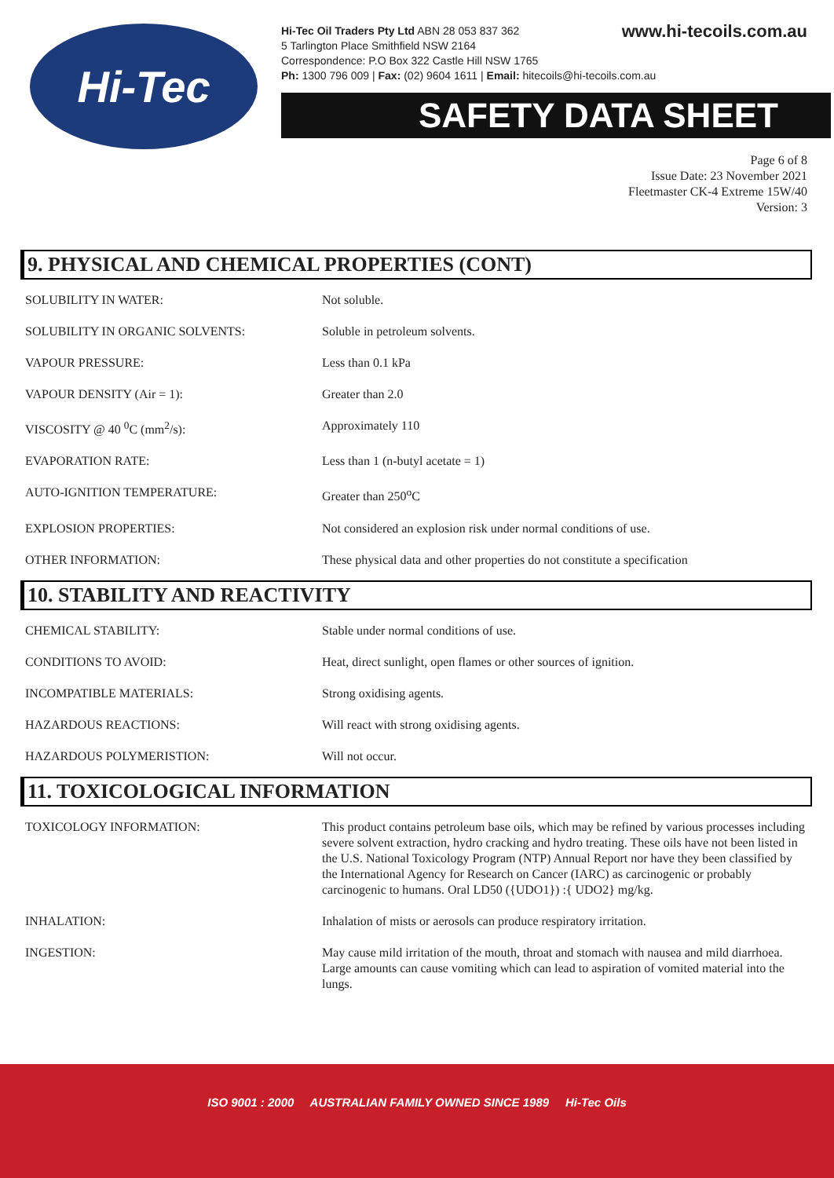Hi-Tec
www.hi-tecoils.com.au Hi-Tec Oil Traders Pty Ltd ABN 28 053 837 362
5 Tarlington Place Smithfield NSW 2164
Correspondence: P.O Box 322 Castle Hill NSW 1765
Ph: 1300 796 009 | Fax: (02) 9604 1611 | Email: hitecoils@hi-tecoils.com.au
SAFETY DATA SHEET
Page 6 of 8
Issue Date: 23 November 2021
Fleetmaster CK-4 Extreme 15W/40
Version: 3
9. PHYSICAL AND CHEMICAL PROPERTIES (CONT)
| SOLUBILITY IN WATER: | Not soluble. |
| SOLUBILITY IN ORGANIC SOLVENTS: | Soluble in petroleum solvents. |
| VAPOUR PRESSURE: | Less than 0.1 kPa |
| VAPOUR DENSITY (Air = 1): | Greater than 2.0 |
| VISCOSITY @ 40 <sup>0</sup>C (mm<sup>2</sup>/s): | Approximately 110 |
| EVAPORATION RATE: | Less than 1 (n-butyl acetate = 1) |
| AUTO-IGNITION TEMPERATURE: | Greater than 250<sup>o</sup>C |
| EXPLOSION PROPERTIES: | Not considered an explosion risk under normal conditions of use. |
| OTHER INFORMATION: | These physical data and other properties do not constitute a specification |
10. STABILITY AND REACTIVITY
| CHEMICAL STABILITY: | Stable under normal conditions of use. |
| CONDITIONS TO AVOID: | Heat, direct sunlight, open flames or other sources of ignition. |
| INCOMPATIBLE MATERIALS: | Strong oxidising agents. |
| HAZARDOUS REACTIONS: | Will react with strong oxidising agents. |
| HAZARDOUS POLYMERISTION: | Will not occur. |
11. TOXICOLOGICAL INFORMATION
| TOXICOLOGY INFORMATION: | This product contains petroleum base oils, which may be refined by various processes including severe solvent extraction, hydro cracking and hydro treating. These oils have not been listed in the U.S. National Toxicology Program (NTP) Annual Report nor have they been classified by the International Agency for Research on Cancer (IARC) as carcinogenic or probably carcinogenic to humans. Oral LD50 ({UDO1}) :{ UDO2} mg/kg. |
| INHALATION: | Inhalation of mists or aerosols can produce respiratory irritation. |
| INGESTION: | May cause mild irritation of the mouth, throat and stomach with nausea and mild diarrhoea. Large amounts can cause vomiting which can lead to aspiration of vomited material into the lungs. |
ISO 9001 : 2000 AUSTRALIAN FAMILY OWNED SINCE 1989 Hi-Tec Oils